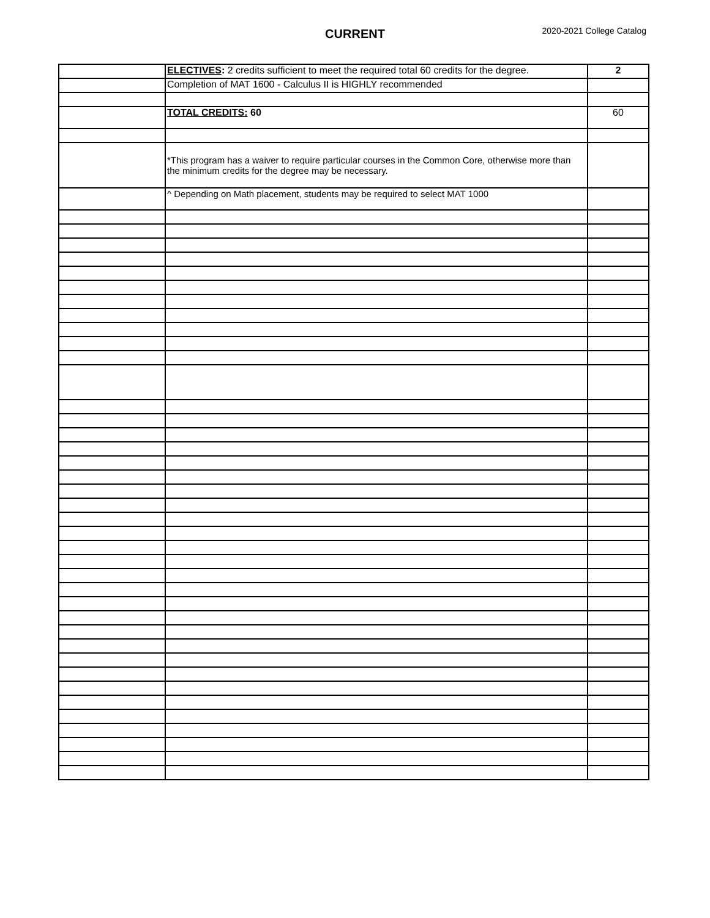CURRENT 2020-2021 College Catalog
| | ELECTIVES : 2 credits sufficient to meet the required total 60 credits for the degree. | 2 |
| | Completion of MAT 1600 - Calculus II is HIGHLY recommended | |
| | TOTAL CREDITS: 60 | 60 |
| | *This program has a waiver to require particular courses in the Common Core, otherwise more than the minimum credits for the degree may be necessary. | |
| | ^ Depending on Math placement, students may be required to select MAT 1000 | |